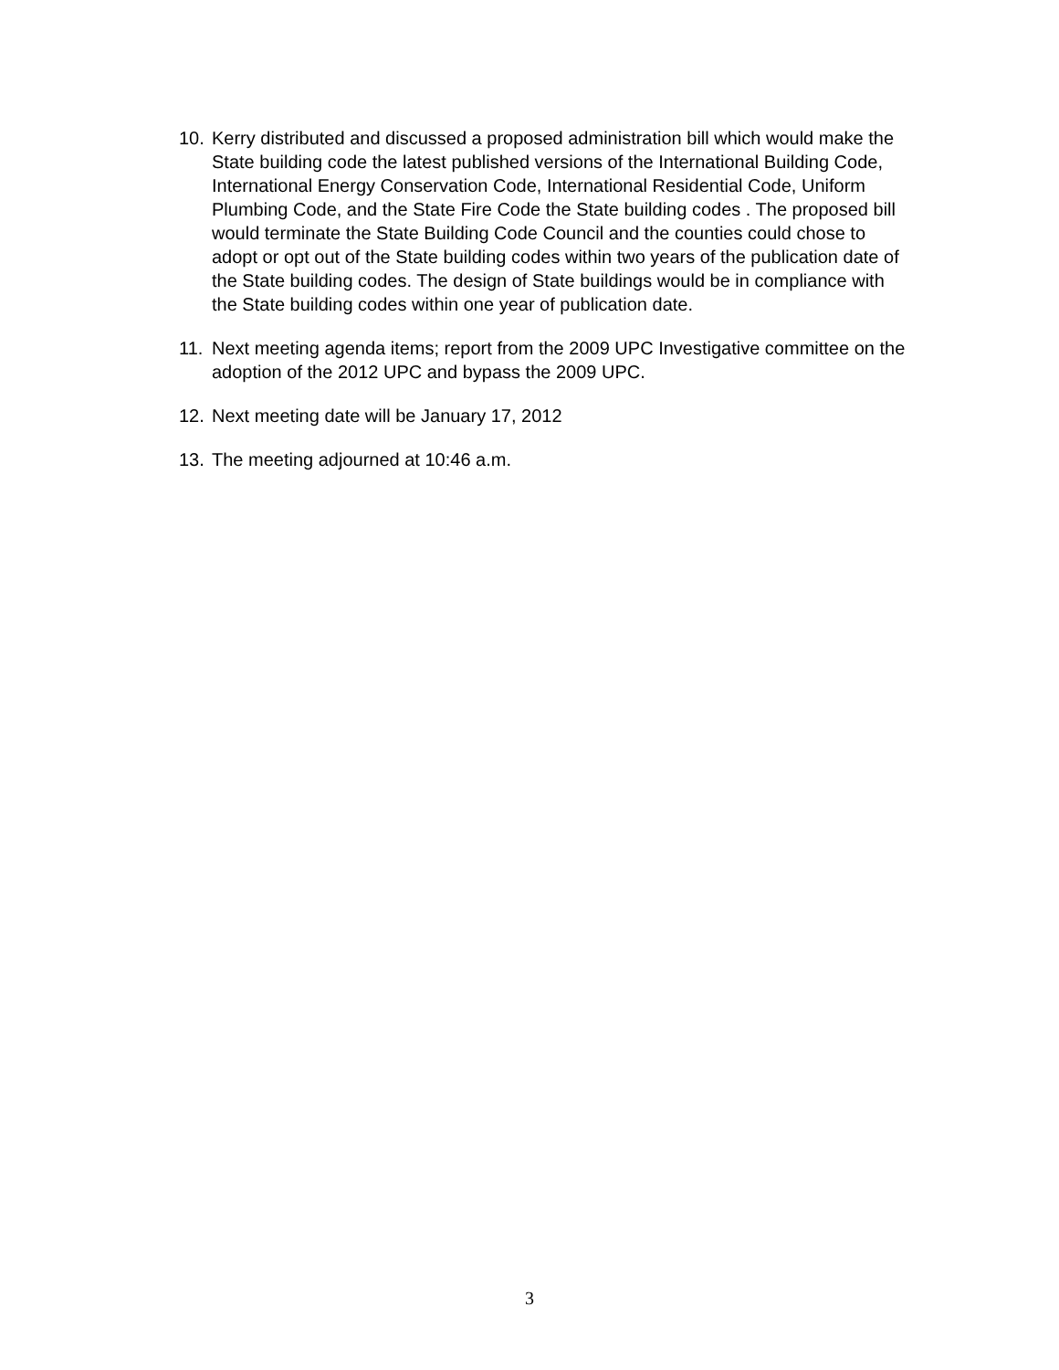10. Kerry distributed and discussed a proposed administration bill which would make the State building code the latest published versions of the International Building Code, International Energy Conservation Code, International Residential Code, Uniform Plumbing Code, and the State Fire Code the State building codes . The proposed bill would terminate the State Building Code Council and the counties could chose to adopt or opt out of the State building codes within two years of the publication date of the State building codes. The design of State buildings would be in compliance with the State building codes within one year of publication date.
11. Next meeting agenda items; report from the 2009 UPC Investigative committee on the adoption of the 2012 UPC and bypass the 2009 UPC.
12. Next meeting date will be January 17, 2012
13. The meeting adjourned at 10:46 a.m.
3